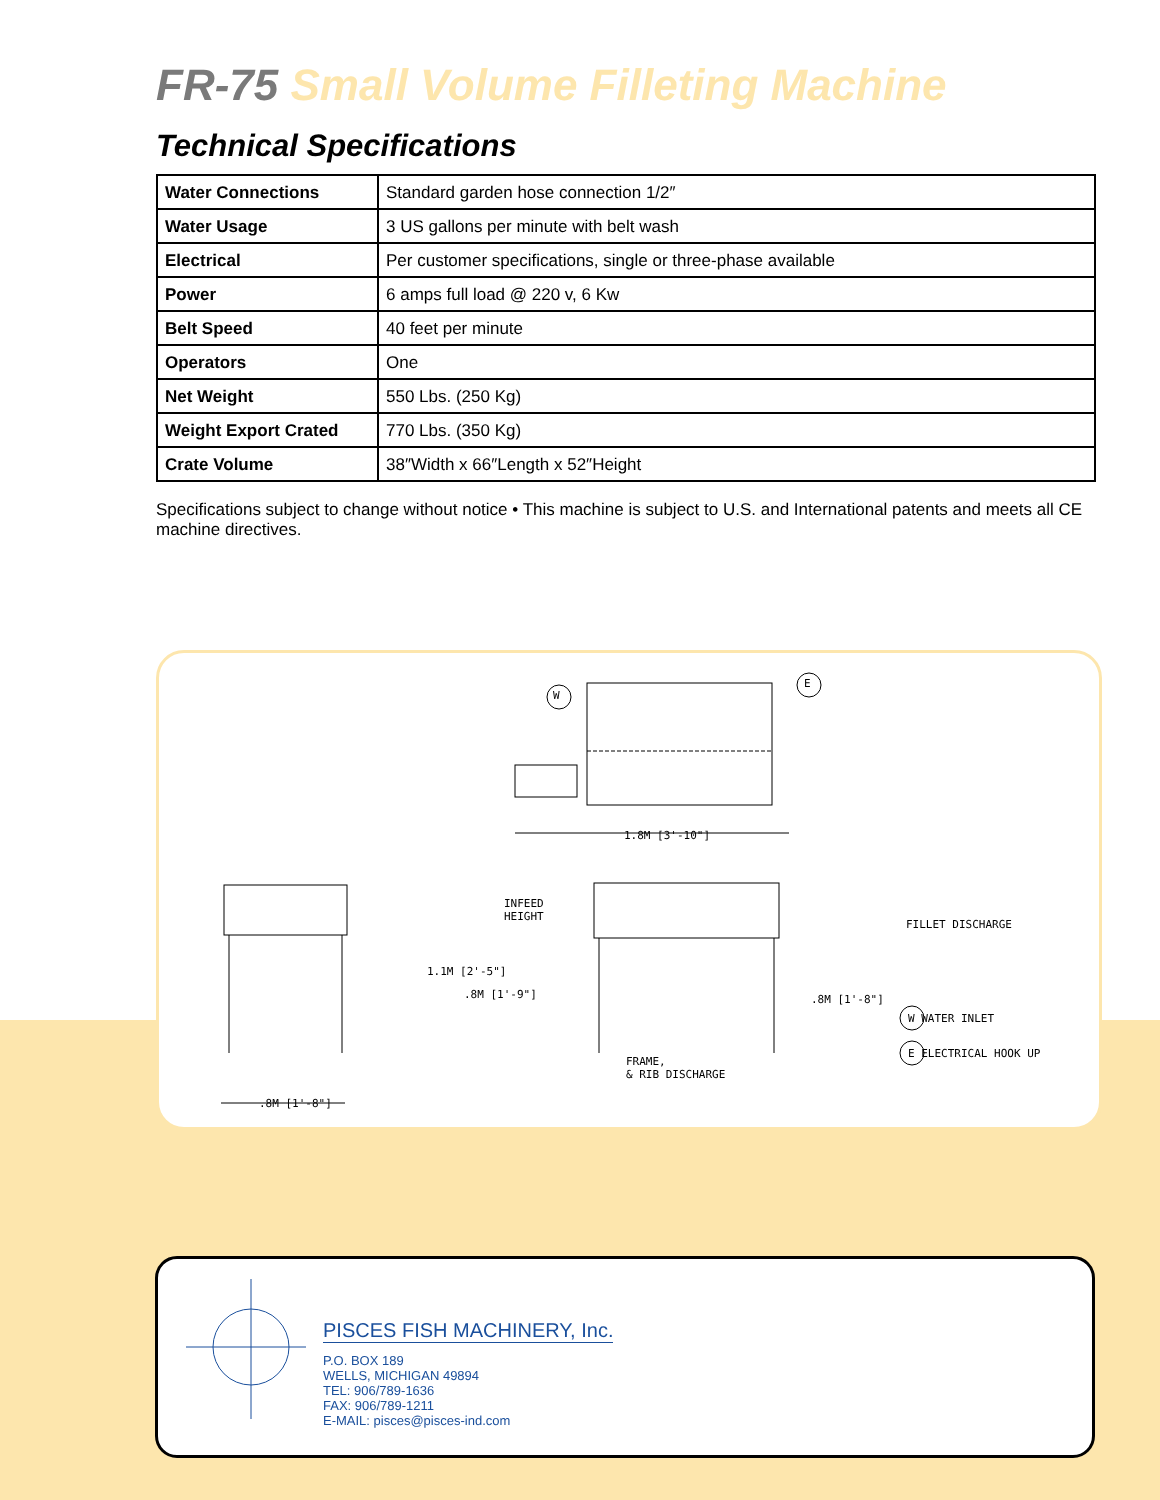FR-75 Small Volume Filleting Machine
Technical Specifications
| Water Connections | Standard garden hose connection 1/2″ |
| Water Usage | 3 US gallons per minute with belt wash |
| Electrical | Per customer specifications, single or three-phase available |
| Power | 6 amps full load @ 220 v, 6 Kw |
| Belt Speed | 40 feet per minute |
| Operators | One |
| Net Weight | 550 Lbs. (250 Kg) |
| Weight Export Crated | 770 Lbs. (350 Kg) |
| Crate Volume | 38″Width x 66″Length x 52″Height |
Specifications subject to change without notice • This machine is subject to U.S. and International patents and meets all CE machine directives.
W
E
1.8M [3'-10"]
INFEED
HEIGHT
1.1M [2'-5"]
.8M [1'-9"] .8M [1'-8"]
FILLET DISCHARGE
FRAME,
& RIB DISCHARGE
W WATER INLET
E ELECTRICAL HOOK UP
.8M [1'-8"]
PISCES FISH MACHINERY, Inc.
P.O. BOX 189
WELLS, MICHIGAN 49894
TEL: 906/789-1636
FAX: 906/789-1211
E-MAIL: pisces@pisces-ind.com